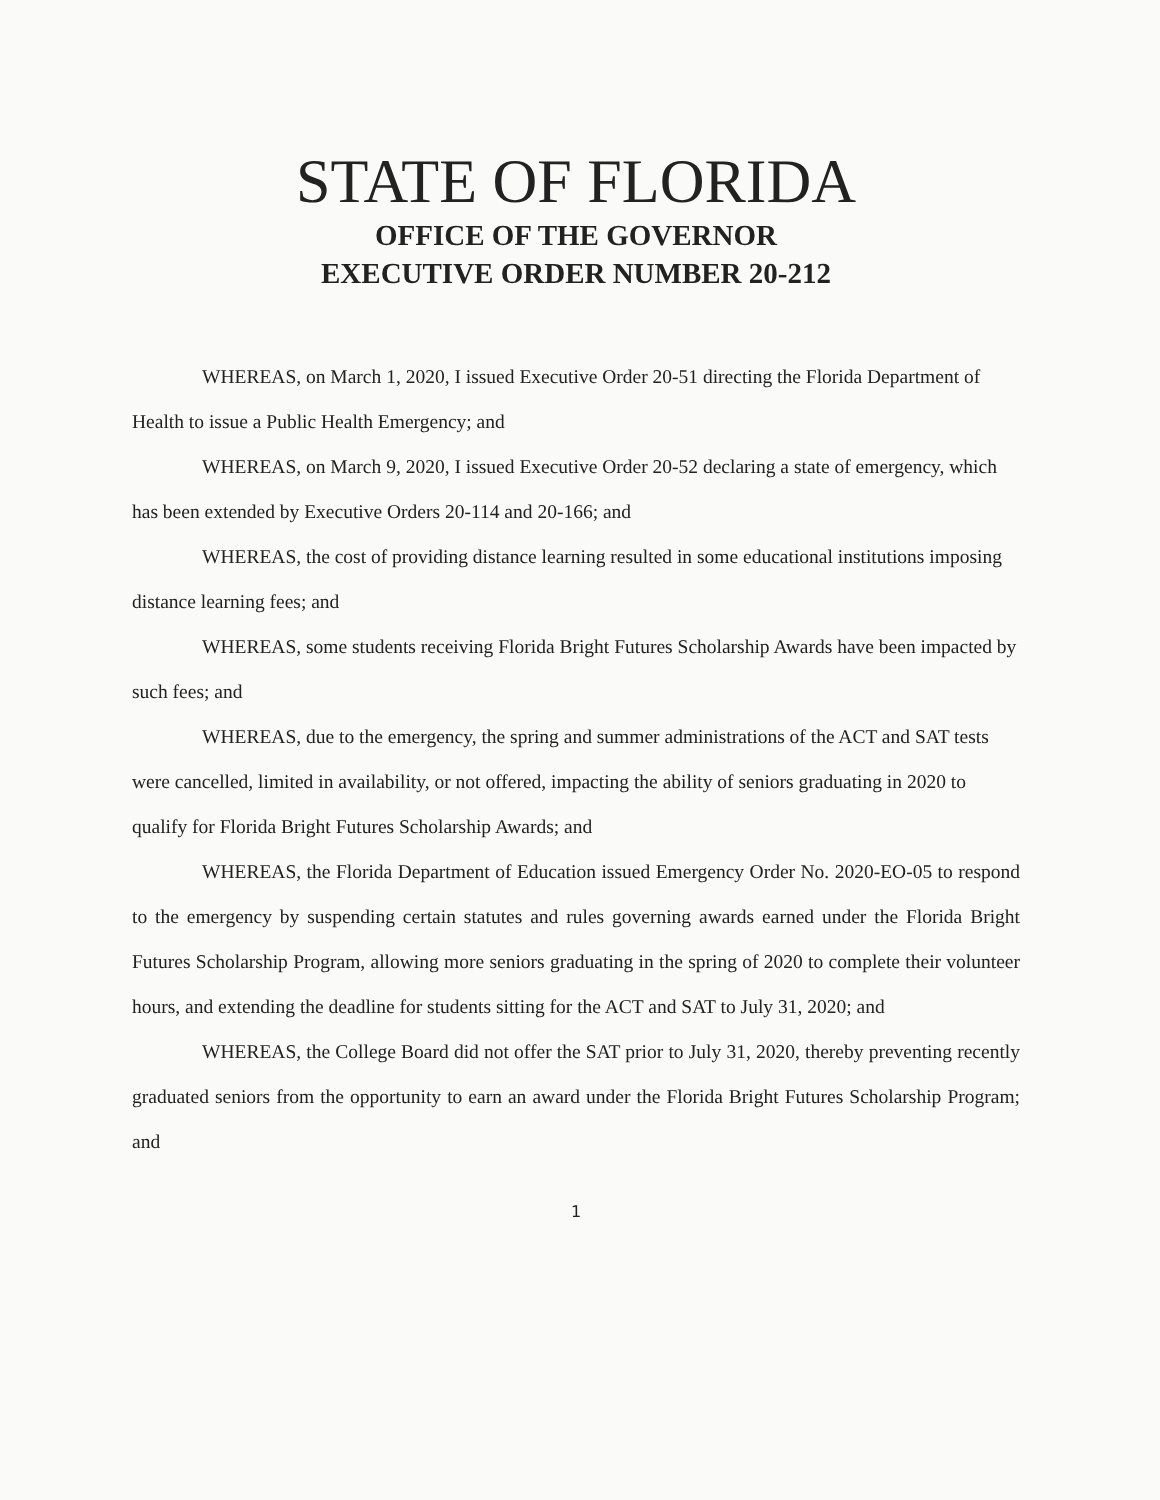STATE OF FLORIDA
OFFICE OF THE GOVERNOR
EXECUTIVE ORDER NUMBER 20-212
WHEREAS, on March 1, 2020, I issued Executive Order 20-51 directing the Florida Department of Health to issue a Public Health Emergency; and
WHEREAS, on March 9, 2020, I issued Executive Order 20-52 declaring a state of emergency, which has been extended by Executive Orders 20-114 and 20-166; and
WHEREAS, the cost of providing distance learning resulted in some educational institutions imposing distance learning fees; and
WHEREAS, some students receiving Florida Bright Futures Scholarship Awards have been impacted by such fees; and
WHEREAS, due to the emergency, the spring and summer administrations of the ACT and SAT tests were cancelled, limited in availability, or not offered, impacting the ability of seniors graduating in 2020 to qualify for Florida Bright Futures Scholarship Awards; and
WHEREAS, the Florida Department of Education issued Emergency Order No. 2020-EO-05 to respond to the emergency by suspending certain statutes and rules governing awards earned under the Florida Bright Futures Scholarship Program, allowing more seniors graduating in the spring of 2020 to complete their volunteer hours, and extending the deadline for students sitting for the ACT and SAT to July 31, 2020; and
WHEREAS, the College Board did not offer the SAT prior to July 31, 2020, thereby preventing recently graduated seniors from the opportunity to earn an award under the Florida Bright Futures Scholarship Program; and
1